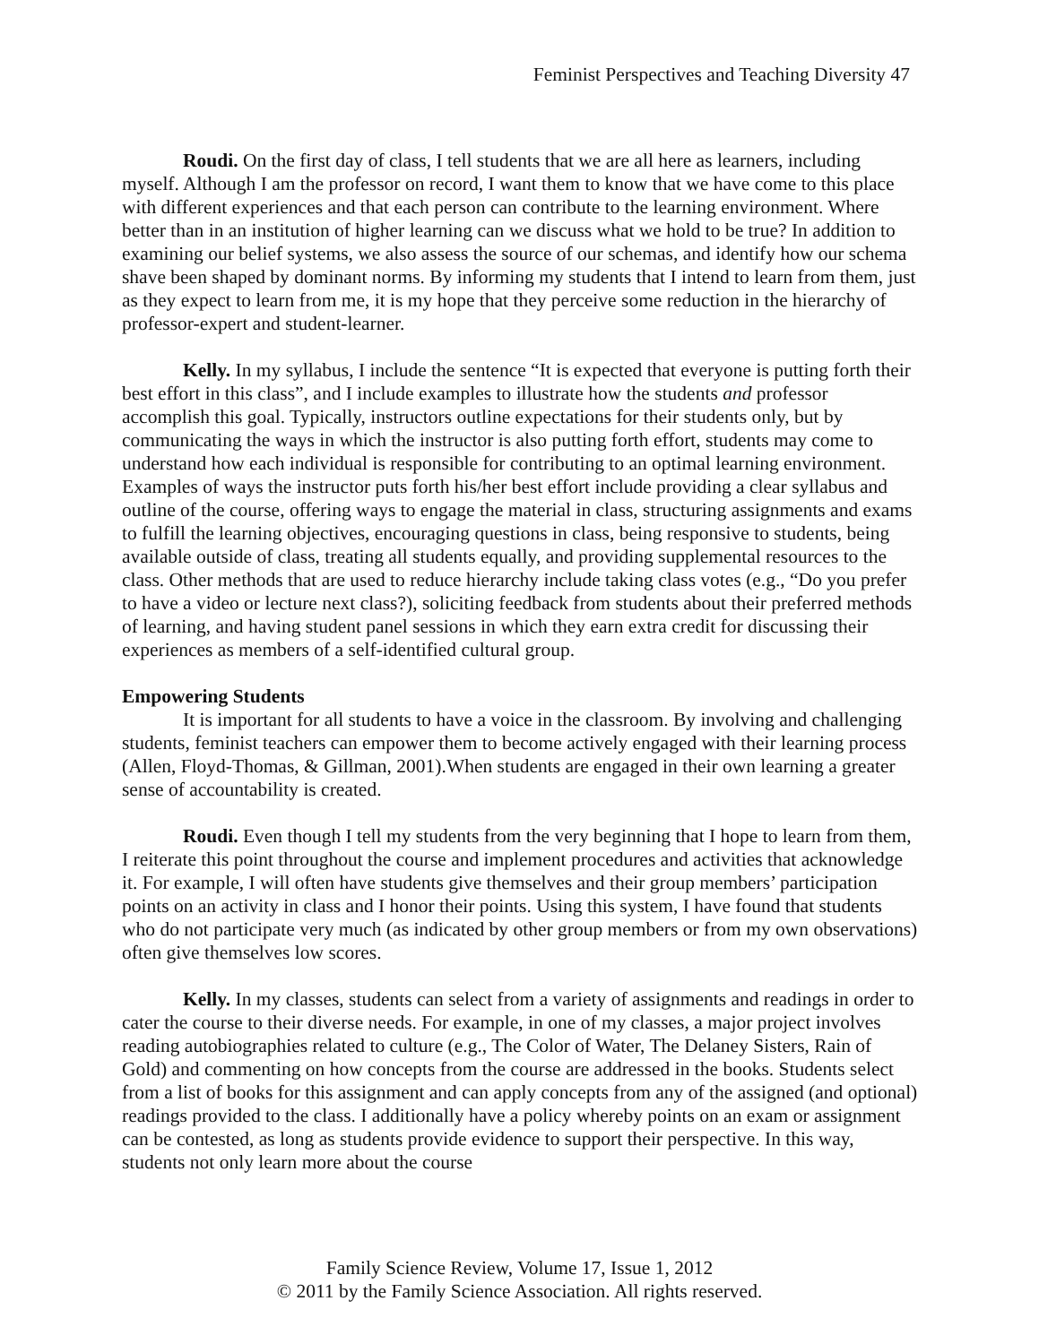Feminist Perspectives and Teaching Diversity 47
Roudi. On the first day of class, I tell students that we are all here as learners, including myself. Although I am the professor on record, I want them to know that we have come to this place with different experiences and that each person can contribute to the learning environment. Where better than in an institution of higher learning can we discuss what we hold to be true? In addition to examining our belief systems, we also assess the source of our schemas, and identify how our schema shave been shaped by dominant norms. By informing my students that I intend to learn from them, just as they expect to learn from me, it is my hope that they perceive some reduction in the hierarchy of professor-expert and student-learner.
Kelly. In my syllabus, I include the sentence “It is expected that everyone is putting forth their best effort in this class”, and I include examples to illustrate how the students and professor accomplish this goal. Typically, instructors outline expectations for their students only, but by communicating the ways in which the instructor is also putting forth effort, students may come to understand how each individual is responsible for contributing to an optimal learning environment. Examples of ways the instructor puts forth his/her best effort include providing a clear syllabus and outline of the course, offering ways to engage the material in class, structuring assignments and exams to fulfill the learning objectives, encouraging questions in class, being responsive to students, being available outside of class, treating all students equally, and providing supplemental resources to the class. Other methods that are used to reduce hierarchy include taking class votes (e.g., “Do you prefer to have a video or lecture next class?), soliciting feedback from students about their preferred methods of learning, and having student panel sessions in which they earn extra credit for discussing their experiences as members of a self-identified cultural group.
Empowering Students
It is important for all students to have a voice in the classroom. By involving and challenging students, feminist teachers can empower them to become actively engaged with their learning process (Allen, Floyd-Thomas, & Gillman, 2001).When students are engaged in their own learning a greater sense of accountability is created.
Roudi. Even though I tell my students from the very beginning that I hope to learn from them, I reiterate this point throughout the course and implement procedures and activities that acknowledge it. For example, I will often have students give themselves and their group members’ participation points on an activity in class and I honor their points. Using this system, I have found that students who do not participate very much (as indicated by other group members or from my own observations) often give themselves low scores.
Kelly. In my classes, students can select from a variety of assignments and readings in order to cater the course to their diverse needs. For example, in one of my classes, a major project involves reading autobiographies related to culture (e.g., The Color of Water, The Delaney Sisters, Rain of Gold) and commenting on how concepts from the course are addressed in the books. Students select from a list of books for this assignment and can apply concepts from any of the assigned (and optional) readings provided to the class. I additionally have a policy whereby points on an exam or assignment can be contested, as long as students provide evidence to support their perspective. In this way, students not only learn more about the course
Family Science Review, Volume 17, Issue 1, 2012
© 2011 by the Family Science Association. All rights reserved.